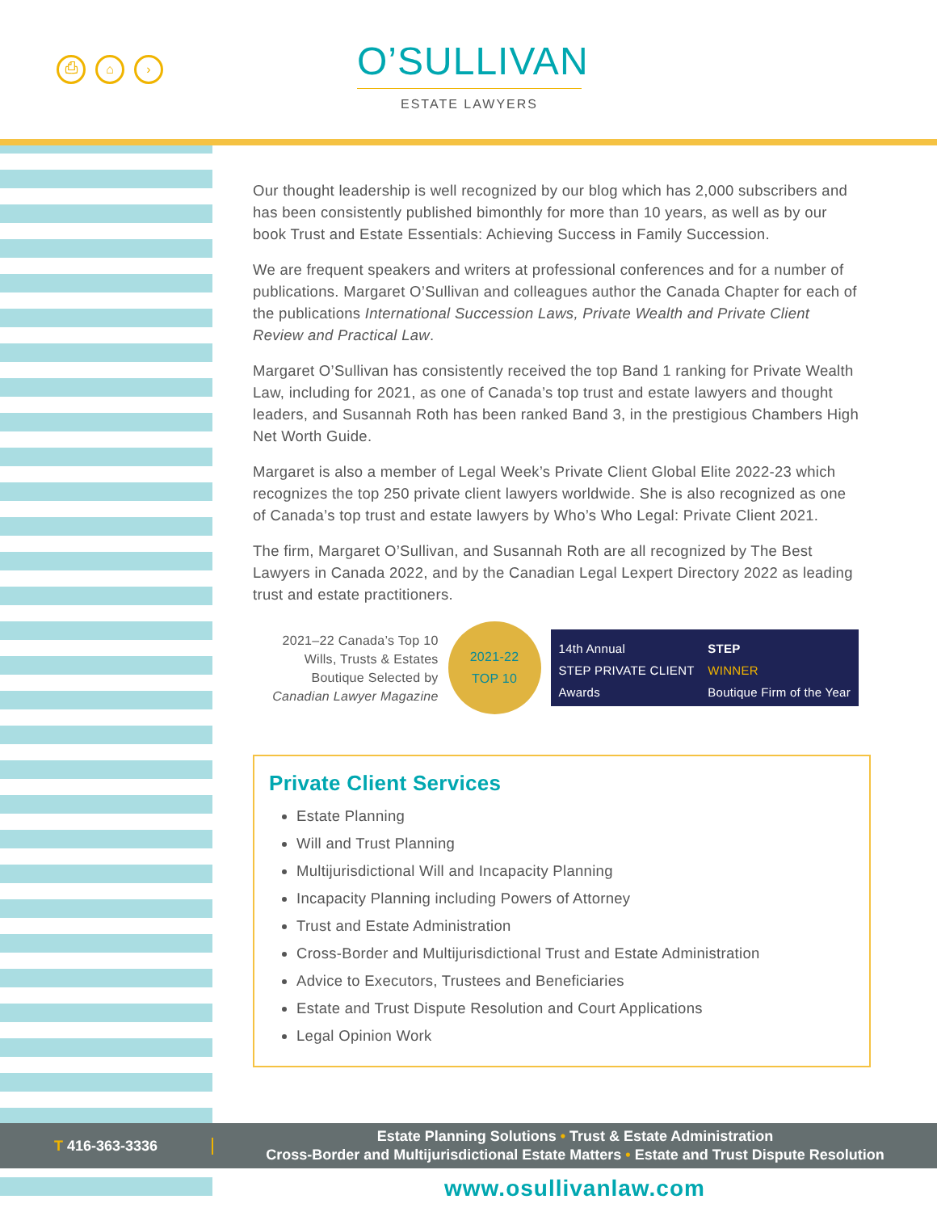⎙ ⌂ ›
O’SULLIVAN
ESTATE LAWYERS
Our thought leadership is well recognized by our blog which has 2,000 subscribers and has been consistently published bimonthly for more than 10 years, as well as by our book Trust and Estate Essentials: Achieving Success in Family Succession.
We are frequent speakers and writers at professional conferences and for a number of publications. Margaret O’Sullivan and colleagues author the Canada Chapter for each of the publications International Succession Laws, Private Wealth and Private Client Review and Practical Law.
Margaret O’Sullivan has consistently received the top Band 1 ranking for Private Wealth Law, including for 2021, as one of Canada’s top trust and estate lawyers and thought leaders, and Susannah Roth has been ranked Band 3, in the prestigious Chambers High Net Worth Guide.
Margaret is also a member of Legal Week’s Private Client Global Elite 2022-23 which recognizes the top 250 private client lawyers worldwide. She is also recognized as one of Canada’s top trust and estate lawyers by Who’s Who Legal: Private Client 2021.
The firm, Margaret O’Sullivan, and Susannah Roth are all recognized by The Best Lawyers in Canada 2022, and by the Canadian Legal Lexpert Directory 2022 as leading trust and estate practitioners.
2021–22 Canada’s Top 10 Wills, Trusts & Estates Boutique Selected by Canadian Lawyer Magazine
2021-22
TOP 10
14th Annual
STEP PRIVATE CLIENT
Awards
STEP
WINNER
Boutique Firm of the Year
Private Client Services
Estate Planning
Will and Trust Planning
Multijurisdictional Will and Incapacity Planning
Incapacity Planning including Powers of Attorney
Trust and Estate Administration
Cross-Border and Multijurisdictional Trust and Estate Administration
Advice to Executors, Trustees and Beneficiaries
Estate and Trust Dispute Resolution and Court Applications
Legal Opinion Work
T 416-363-3336
Estate Planning Solutions • Trust & Estate Administration
Cross-Border and Multijurisdictional Estate Matters • Estate and Trust Dispute Resolution
www.osullivanlaw.com